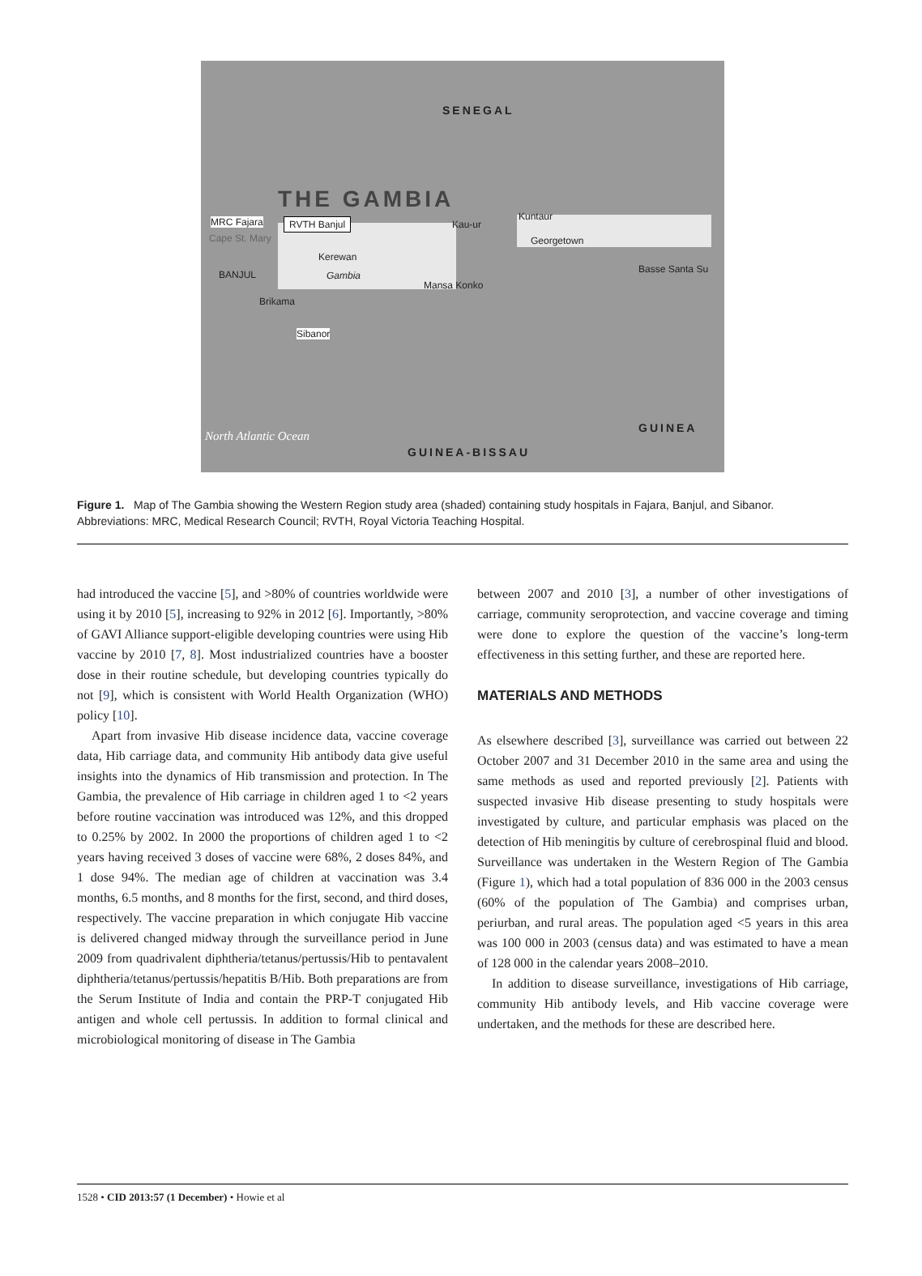SENEGAL
THE GAMBIA
MRC Fajara RVTH Banjul
Cape St. Mary
BANJUL
Kerewan
Gambia
Mansa Konko
Kau-ur
Kuntaur
Georgetown
Basse Santa Su
Brikama
Sibanor
GUINEA
GUINEA-BISSAU
North Atlantic Ocean
Figure 1. Map of The Gambia showing the Western Region study area (shaded) containing study hospitals in Fajara, Banjul, and Sibanor. Abbreviations: MRC, Medical Research Council; RVTH, Royal Victoria Teaching Hospital.
had introduced the vaccine [5], and >80% of countries worldwide were using it by 2010 [5], increasing to 92% in 2012 [6]. Importantly, >80% of GAVI Alliance support-eligible developing countries were using Hib vaccine by 2010 [7, 8]. Most industrialized countries have a booster dose in their routine schedule, but developing countries typically do not [9], which is consistent with World Health Organization (WHO) policy [10].
Apart from invasive Hib disease incidence data, vaccine coverage data, Hib carriage data, and community Hib antibody data give useful insights into the dynamics of Hib transmission and protection. In The Gambia, the prevalence of Hib carriage in children aged 1 to <2 years before routine vaccination was introduced was 12%, and this dropped to 0.25% by 2002. In 2000 the proportions of children aged 1 to <2 years having received 3 doses of vaccine were 68%, 2 doses 84%, and 1 dose 94%. The median age of children at vaccination was 3.4 months, 6.5 months, and 8 months for the first, second, and third doses, respectively. The vaccine preparation in which conjugate Hib vaccine is delivered changed midway through the surveillance period in June 2009 from quadrivalent diphtheria/tetanus/pertussis/Hib to pentavalent diphtheria/tetanus/pertussis/hepatitis B/Hib. Both preparations are from the Serum Institute of India and contain the PRP-T conjugated Hib antigen and whole cell pertussis. In addition to formal clinical and microbiological monitoring of disease in The Gambia
between 2007 and 2010 [3], a number of other investigations of carriage, community seroprotection, and vaccine coverage and timing were done to explore the question of the vaccine’s long-term effectiveness in this setting further, and these are reported here.
MATERIALS AND METHODS
As elsewhere described [3], surveillance was carried out between 22 October 2007 and 31 December 2010 in the same area and using the same methods as used and reported previously [2]. Patients with suspected invasive Hib disease presenting to study hospitals were investigated by culture, and particular emphasis was placed on the detection of Hib meningitis by culture of cerebrospinal fluid and blood. Surveillance was undertaken in the Western Region of The Gambia (Figure 1), which had a total population of 836 000 in the 2003 census (60% of the population of The Gambia) and comprises urban, periurban, and rural areas. The population aged <5 years in this area was 100 000 in 2003 (census data) and was estimated to have a mean of 128 000 in the calendar years 2008–2010.
In addition to disease surveillance, investigations of Hib carriage, community Hib antibody levels, and Hib vaccine coverage were undertaken, and the methods for these are described here.
1528 • CID 2013:57 (1 December) • Howie et al